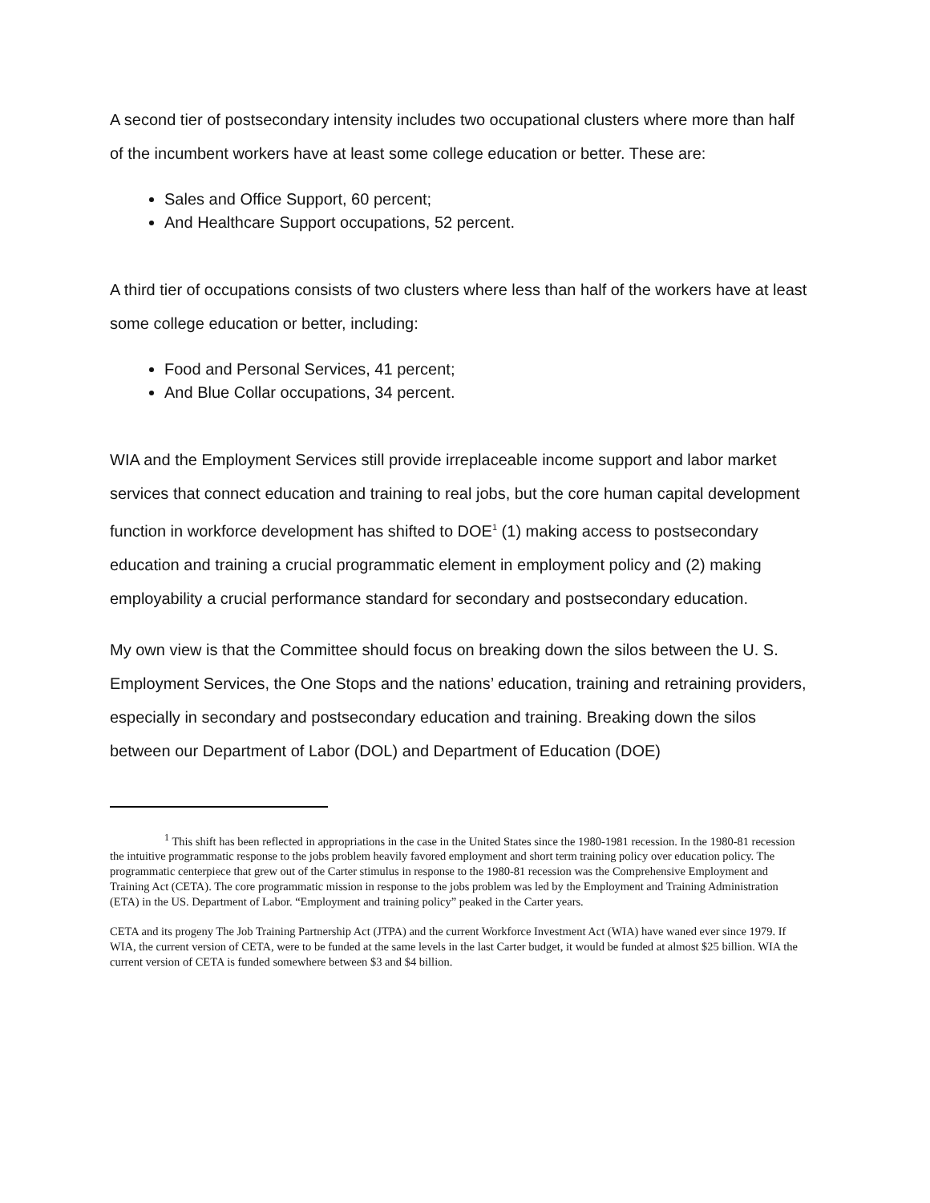A second tier of postsecondary intensity includes two occupational clusters where more than half of the incumbent workers have at least some college education or better. These are:
Sales and Office Support, 60 percent;
And Healthcare Support occupations, 52 percent.
A third tier of occupations consists of two clusters where less than half of the workers have at least some college education or better, including:
Food and Personal Services, 41 percent;
And Blue Collar occupations, 34 percent.
WIA and the Employment Services still provide irreplaceable income support and labor market services that connect education and training to real jobs, but the core human capital development function in workforce development has shifted to DOE<sup>1</sup> (1) making access to postsecondary education and training a crucial programmatic element in employment policy and (2) making employability a crucial performance standard for secondary and postsecondary education.
My own view is that the Committee should focus on breaking down the silos between the U. S. Employment Services, the One Stops and the nations’ education, training and retraining providers, especially in secondary and postsecondary education and training. Breaking down the silos between our Department of Labor (DOL) and Department of Education (DOE)
<sup>1</sup> This shift has been reflected in appropriations in the case in the United States since the 1980-1981 recession. In the 1980-81 recession the intuitive programmatic response to the jobs problem heavily favored employment and short term training policy over education policy. The programmatic centerpiece that grew out of the Carter stimulus in response to the 1980-81 recession was the Comprehensive Employment and Training Act (CETA). The core programmatic mission in response to the jobs problem was led by the Employment and Training Administration (ETA) in the US. Department of Labor. “Employment and training policy” peaked in the Carter years.
CETA and its progeny The Job Training Partnership Act (JTPA) and the current Workforce Investment Act (WIA) have waned ever since 1979. If WIA, the current version of CETA, were to be funded at the same levels in the last Carter budget, it would be funded at almost $25 billion. WIA the current version of CETA is funded somewhere between $3 and $4 billion.